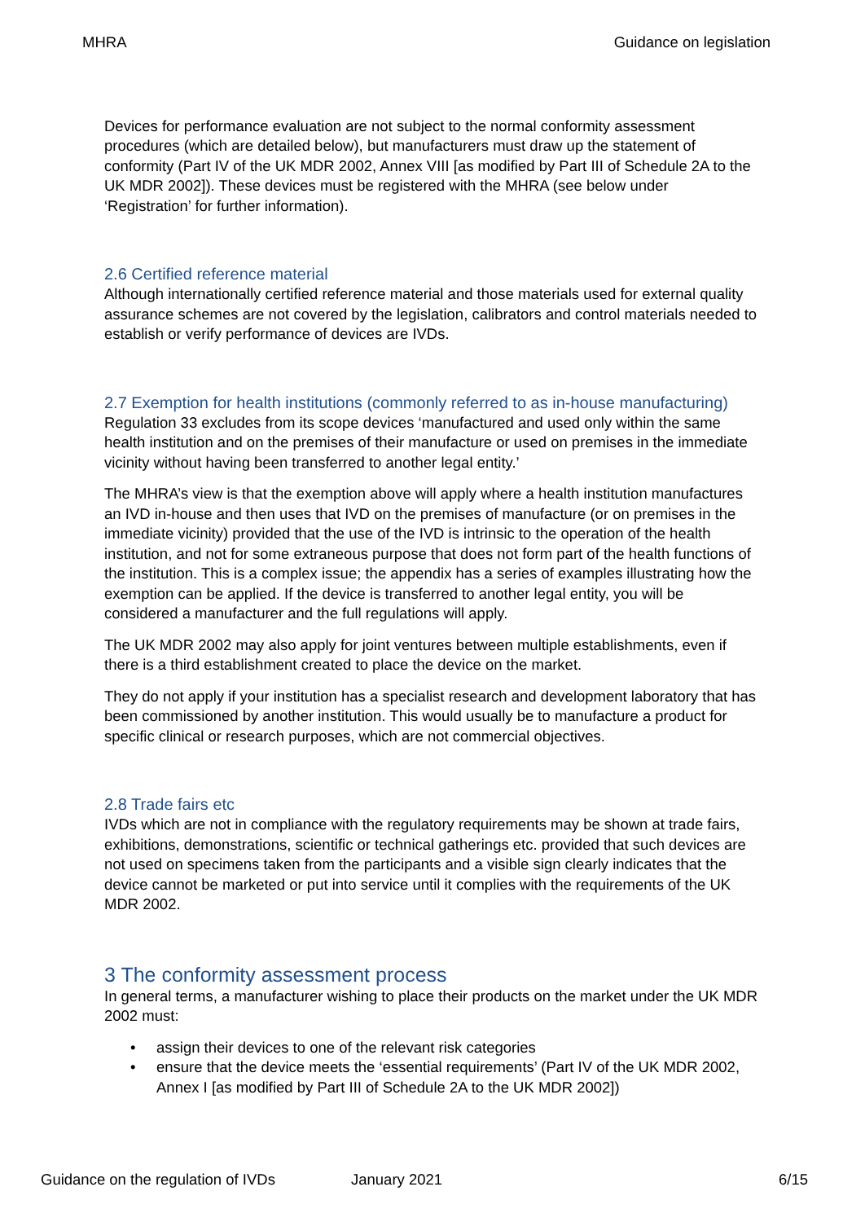MHRA Guidance on legislation
Devices for performance evaluation are not subject to the normal conformity assessment procedures (which are detailed below), but manufacturers must draw up the statement of conformity (Part IV of the UK MDR 2002, Annex VIII [as modified by Part III of Schedule 2A to the UK MDR 2002]). These devices must be registered with the MHRA (see below under ‘Registration’ for further information).
2.6 Certified reference material
Although internationally certified reference material and those materials used for external quality assurance schemes are not covered by the legislation, calibrators and control materials needed to establish or verify performance of devices are IVDs.
2.7 Exemption for health institutions (commonly referred to as in-house manufacturing)
Regulation 33 excludes from its scope devices ‘manufactured and used only within the same health institution and on the premises of their manufacture or used on premises in the immediate vicinity without having been transferred to another legal entity.’
The MHRA’s view is that the exemption above will apply where a health institution manufactures an IVD in-house and then uses that IVD on the premises of manufacture (or on premises in the immediate vicinity) provided that the use of the IVD is intrinsic to the operation of the health institution, and not for some extraneous purpose that does not form part of the health functions of the institution. This is a complex issue; the appendix has a series of examples illustrating how the exemption can be applied. If the device is transferred to another legal entity, you will be considered a manufacturer and the full regulations will apply.
The UK MDR 2002 may also apply for joint ventures between multiple establishments, even if there is a third establishment created to place the device on the market.
They do not apply if your institution has a specialist research and development laboratory that has been commissioned by another institution. This would usually be to manufacture a product for specific clinical or research purposes, which are not commercial objectives.
2.8 Trade fairs etc
IVDs which are not in compliance with the regulatory requirements may be shown at trade fairs, exhibitions, demonstrations, scientific or technical gatherings etc. provided that such devices are not used on specimens taken from the participants and a visible sign clearly indicates that the device cannot be marketed or put into service until it complies with the requirements of the UK MDR 2002.
3 The conformity assessment process
In general terms, a manufacturer wishing to place their products on the market under the UK MDR 2002 must:
• assign their devices to one of the relevant risk categories
• ensure that the device meets the ‘essential requirements’ (Part IV of the UK MDR 2002, Annex I [as modified by Part III of Schedule 2A to the UK MDR 2002])
Guidance on the regulation of IVDs January 2021 6/15